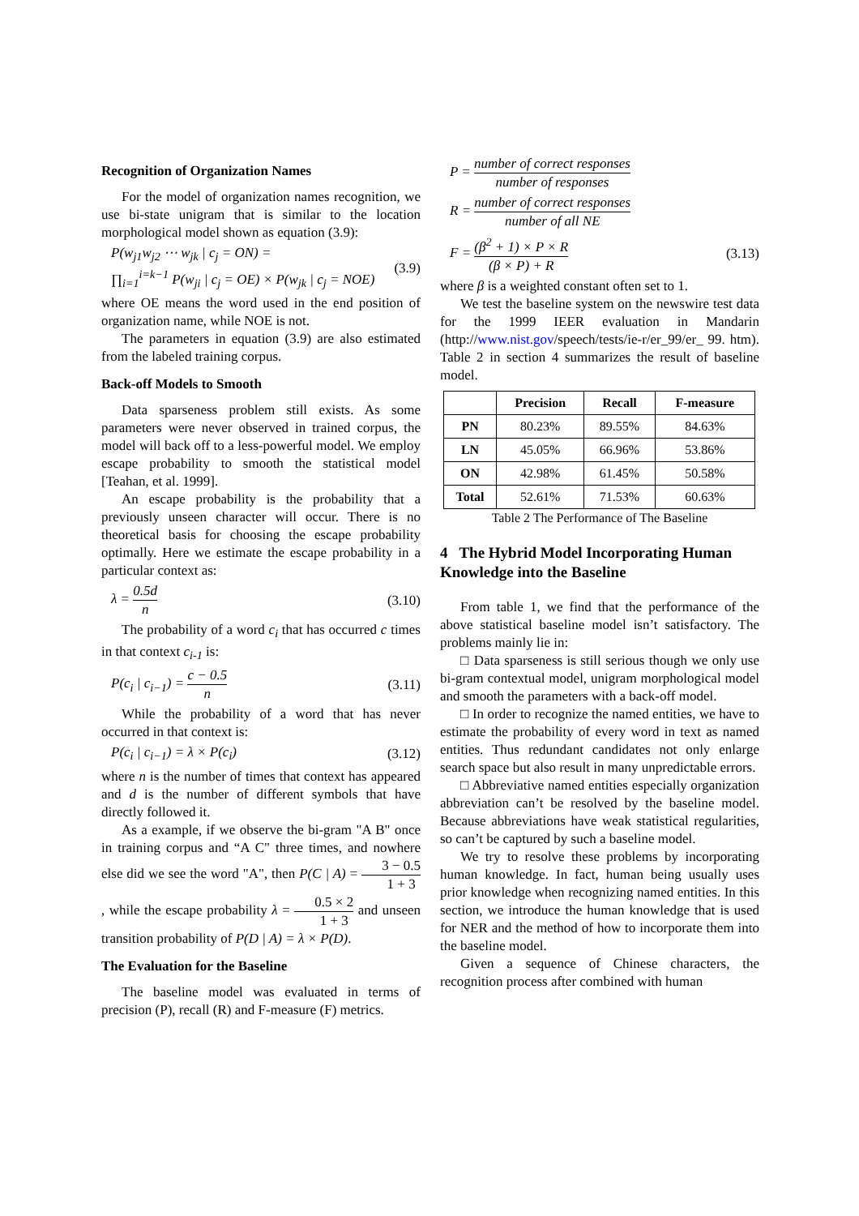Recognition of Organization Names
For the model of organization names recognition, we use bi-state unigram that is similar to the location morphological model shown as equation (3.9):
P(w<sub>j1</sub>w<sub>j2</sub> ⋯ w<sub>jk</sub> | c<sub>j</sub> = ON) =
∏<sub>i=1</sub><sup>i=k−1</sup> P(w<sub>ji</sub> | c<sub>j</sub> = OE) × P(w<sub>jk</sub> | c<sub>j</sub> = NOE)
(3.9)
where OE means the word used in the end position of organization name, while NOE is not.
The parameters in equation (3.9) are also estimated from the labeled training corpus.
Back-off Models to Smooth
Data sparseness problem still exists. As some parameters were never observed in trained corpus, the model will back off to a less-powerful model. We employ escape probability to smooth the statistical model [Teahan, et al. 1999].
An escape probability is the probability that a previously unseen character will occur. There is no theoretical basis for choosing the escape probability optimally. Here we estimate the escape probability in a particular context as:
λ = 0.5d n (3.10)
The probability of a word c<sub>i</sub> that has occurred c times in that context c<sub>i-1</sub> is:
P(c<sub>i</sub> | c<sub>i−1</sub>) = c − 0.5 n (3.11)
While the probability of a word that has never occurred in that context is:
P(c<sub>i</sub> | c<sub>i−1</sub>) = λ × P(c<sub>i</sub>) (3.12)
where n is the number of times that context has appeared and d is the number of different symbols that have directly followed it.
As a example, if we observe the bi-gram "A B" once in training corpus and “A C" three times, and nowhere else did we see the word "A", then P(C | A) = 3 − 0.5 1 + 3 , while the escape probability λ = 0.5 × 2 1 + 3 and unseen transition probability of P(D | A) = λ × P(D).
The Evaluation for the Baseline
The baseline model was evaluated in terms of precision (P), recall (R) and F-measure (F) metrics.
P = number of correct responses number of responses
R = number of correct responses number of all NE
F = (β<sup>2</sup> + 1) × P × R (β × P) + R
(3.13)
where β is a weighted constant often set to 1.
We test the baseline system on the newswire test data for the 1999 IEER evaluation in Mandarin (http://www.nist.gov/speech/tests/ie-r/er_99/er_ 99. htm). Table 2 in section 4 summarizes the result of baseline model.
| | Precision | Recall | F-measure |
| --- | --- | --- | --- |
| PN | 80.23% | 89.55% | 84.63% |
| LN | 45.05% | 66.96% | 53.86% |
| ON | 42.98% | 61.45% | 50.58% |
| Total | 52.61% | 71.53% | 60.63% |
Table 2 The Performance of The Baseline
4 The Hybrid Model Incorporating Human Knowledge into the Baseline
From table 1, we find that the performance of the above statistical baseline model isn’t satisfactory. The problems mainly lie in:
□ Data sparseness is still serious though we only use bi-gram contextual model, unigram morphological model and smooth the parameters with a back-off model.
□ In order to recognize the named entities, we have to estimate the probability of every word in text as named entities. Thus redundant candidates not only enlarge search space but also result in many unpredictable errors.
□ Abbreviative named entities especially organization abbreviation can’t be resolved by the baseline model. Because abbreviations have weak statistical regularities, so can’t be captured by such a baseline model.
We try to resolve these problems by incorporating human knowledge. In fact, human being usually uses prior knowledge when recognizing named entities. In this section, we introduce the human knowledge that is used for NER and the method of how to incorporate them into the baseline model.
Given a sequence of Chinese characters, the recognition process after combined with human